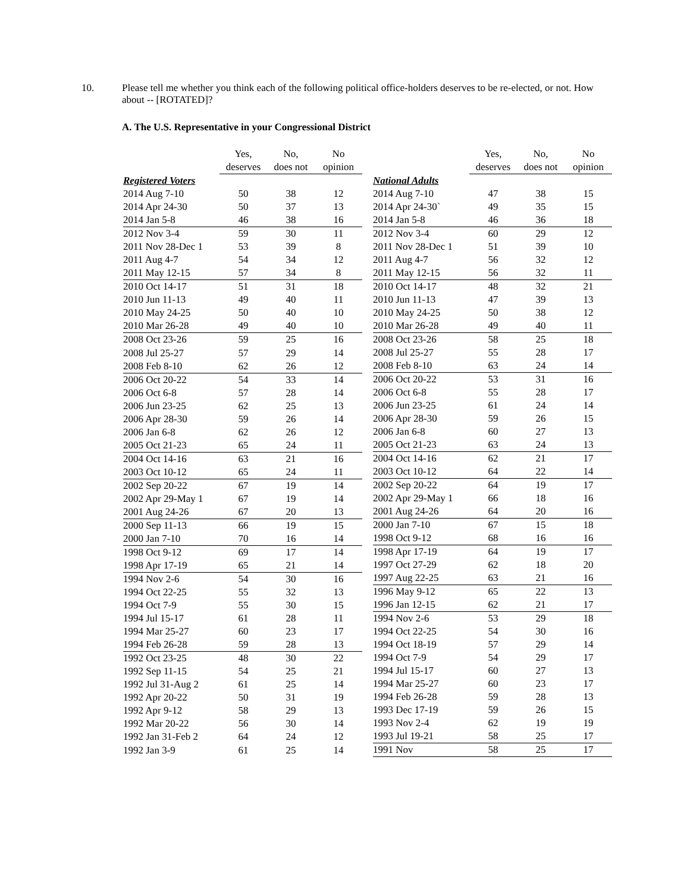10. Please tell me whether you think each of the following political office-holders deserves to be re-elected, or not. How about -- [ROTATED]?
A. The U.S. Representative in your Congressional District
| | Yes, deserves | No, does not | No opinion |
| --- | --- | --- | --- |
| Registered Voters | | | |
| 2014 Aug 7-10 | 50 | 38 | 12 |
| 2014 Apr 24-30 | 50 | 37 | 13 |
| 2014 Jan 5-8 | 46 | 38 | 16 |
| 2012 Nov 3-4 | 59 | 30 | 11 |
| 2011 Nov 28-Dec 1 | 53 | 39 | 8 |
| 2011 Aug 4-7 | 54 | 34 | 12 |
| 2011 May 12-15 | 57 | 34 | 8 |
| 2010 Oct 14-17 | 51 | 31 | 18 |
| 2010 Jun 11-13 | 49 | 40 | 11 |
| 2010 May 24-25 | 50 | 40 | 10 |
| 2010 Mar 26-28 | 49 | 40 | 10 |
| 2008 Oct 23-26 | 59 | 25 | 16 |
| 2008 Jul 25-27 | 57 | 29 | 14 |
| 2008 Feb 8-10 | 62 | 26 | 12 |
| 2006 Oct 20-22 | 54 | 33 | 14 |
| 2006 Oct 6-8 | 57 | 28 | 14 |
| 2006 Jun 23-25 | 62 | 25 | 13 |
| 2006 Apr 28-30 | 59 | 26 | 14 |
| 2006 Jan 6-8 | 62 | 26 | 12 |
| 2005 Oct 21-23 | 65 | 24 | 11 |
| 2004 Oct 14-16 | 63 | 21 | 16 |
| 2003 Oct 10-12 | 65 | 24 | 11 |
| 2002 Sep 20-22 | 67 | 19 | 14 |
| 2002 Apr 29-May 1 | 67 | 19 | 14 |
| 2001 Aug 24-26 | 67 | 20 | 13 |
| 2000 Sep 11-13 | 66 | 19 | 15 |
| 2000 Jan 7-10 | 70 | 16 | 14 |
| 1998 Oct 9-12 | 69 | 17 | 14 |
| 1998 Apr 17-19 | 65 | 21 | 14 |
| 1994 Nov 2-6 | 54 | 30 | 16 |
| 1994 Oct 22-25 | 55 | 32 | 13 |
| 1994 Oct 7-9 | 55 | 30 | 15 |
| 1994 Jul 15-17 | 61 | 28 | 11 |
| 1994 Mar 25-27 | 60 | 23 | 17 |
| 1994 Feb 26-28 | 59 | 28 | 13 |
| 1992 Oct 23-25 | 48 | 30 | 22 |
| 1992 Sep 11-15 | 54 | 25 | 21 |
| 1992 Jul 31-Aug 2 | 61 | 25 | 14 |
| 1992 Apr 20-22 | 50 | 31 | 19 |
| 1992 Apr 9-12 | 58 | 29 | 13 |
| 1992 Mar 20-22 | 56 | 30 | 14 |
| 1992 Jan 31-Feb 2 | 64 | 24 | 12 |
| 1992 Jan 3-9 | 61 | 25 | 14 |
| | Yes, deserves | No, does not | No opinion |
| --- | --- | --- | --- |
| National Adults | | | |
| 2014 Aug 7-10 | 47 | 38 | 15 |
| 2014 Apr 24-30` | 49 | 35 | 15 |
| 2014 Jan 5-8 | 46 | 36 | 18 |
| 2012 Nov 3-4 | 60 | 29 | 12 |
| 2011 Nov 28-Dec 1 | 51 | 39 | 10 |
| 2011 Aug 4-7 | 56 | 32 | 12 |
| 2011 May 12-15 | 56 | 32 | 11 |
| 2010 Oct 14-17 | 48 | 32 | 21 |
| 2010 Jun 11-13 | 47 | 39 | 13 |
| 2010 May 24-25 | 50 | 38 | 12 |
| 2010 Mar 26-28 | 49 | 40 | 11 |
| 2008 Oct 23-26 | 58 | 25 | 18 |
| 2008 Jul 25-27 | 55 | 28 | 17 |
| 2008 Feb 8-10 | 63 | 24 | 14 |
| 2006 Oct 20-22 | 53 | 31 | 16 |
| 2006 Oct 6-8 | 55 | 28 | 17 |
| 2006 Jun 23-25 | 61 | 24 | 14 |
| 2006 Apr 28-30 | 59 | 26 | 15 |
| 2006 Jan 6-8 | 60 | 27 | 13 |
| 2005 Oct 21-23 | 63 | 24 | 13 |
| 2004 Oct 14-16 | 62 | 21 | 17 |
| 2003 Oct 10-12 | 64 | 22 | 14 |
| 2002 Sep 20-22 | 64 | 19 | 17 |
| 2002 Apr 29-May 1 | 66 | 18 | 16 |
| 2001 Aug 24-26 | 64 | 20 | 16 |
| 2000 Jan 7-10 | 67 | 15 | 18 |
| 1998 Oct 9-12 | 68 | 16 | 16 |
| 1998 Apr 17-19 | 64 | 19 | 17 |
| 1997 Oct 27-29 | 62 | 18 | 20 |
| 1997 Aug 22-25 | 63 | 21 | 16 |
| 1996 May 9-12 | 65 | 22 | 13 |
| 1996 Jan 12-15 | 62 | 21 | 17 |
| 1994 Nov 2-6 | 53 | 29 | 18 |
| 1994 Oct 22-25 | 54 | 30 | 16 |
| 1994 Oct 18-19 | 57 | 29 | 14 |
| 1994 Oct 7-9 | 54 | 29 | 17 |
| 1994 Jul 15-17 | 60 | 27 | 13 |
| 1994 Mar 25-27 | 60 | 23 | 17 |
| 1994 Feb 26-28 | 59 | 28 | 13 |
| 1993 Dec 17-19 | 59 | 26 | 15 |
| 1993 Nov 2-4 | 62 | 19 | 19 |
| 1993 Jul 19-21 | 58 | 25 | 17 |
| 1991 Nov | 58 | 25 | 17 |